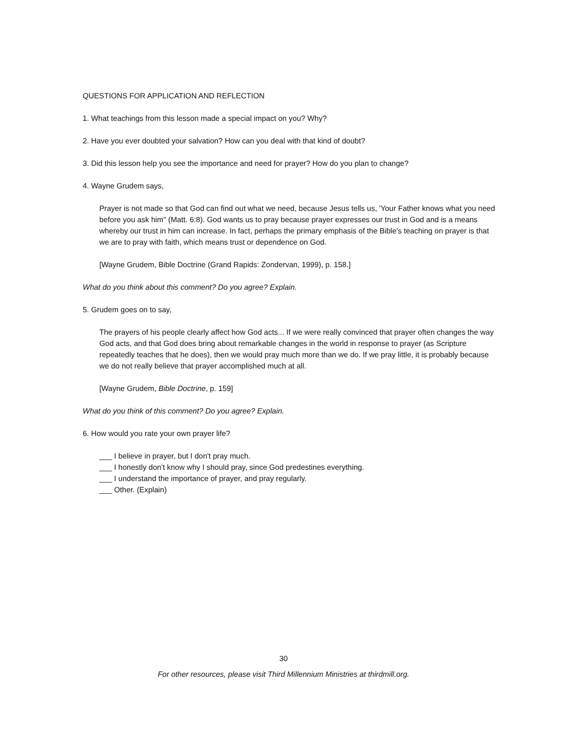QUESTIONS FOR APPLICATION AND REFLECTION
1. What teachings from this lesson made a special impact on you? Why?
2. Have you ever doubted your salvation? How can you deal with that kind of doubt?
3. Did this lesson help you see the importance and need for prayer? How do you plan to change?
4. Wayne Grudem says,
Prayer is not made so that God can find out what we need, because Jesus tells us, 'Your Father knows what you need before you ask him" (Matt. 6:8). God wants us to pray because prayer expresses our trust in God and is a means whereby our trust in him can increase. In fact, perhaps the primary emphasis of the Bible's teaching on prayer is that we are to pray with faith, which means trust or dependence on God.
[Wayne Grudem, Bible Doctrine (Grand Rapids: Zondervan, 1999), p. 158.]
What do you think about this comment? Do you agree? Explain.
5. Grudem goes on to say,
The prayers of his people clearly affect how God acts... If we were really convinced that prayer often changes the way God acts, and that God does bring about remarkable changes in the world in response to prayer (as Scripture repeatedly teaches that he does), then we would pray much more than we do. If we pray little, it is probably because we do not really believe that prayer accomplished much at all.
[Wayne Grudem, Bible Doctrine, p. 159]
What do you think of this comment? Do you agree? Explain.
6. How would you rate your own prayer life?
___ I believe in prayer, but I don't pray much.
___ I honestly don't know why I should pray, since God predestines everything.
___ I understand the importance of prayer, and pray regularly.
___ Other. (Explain)
30
For other resources, please visit Third Millennium Ministries at thirdmill.org.